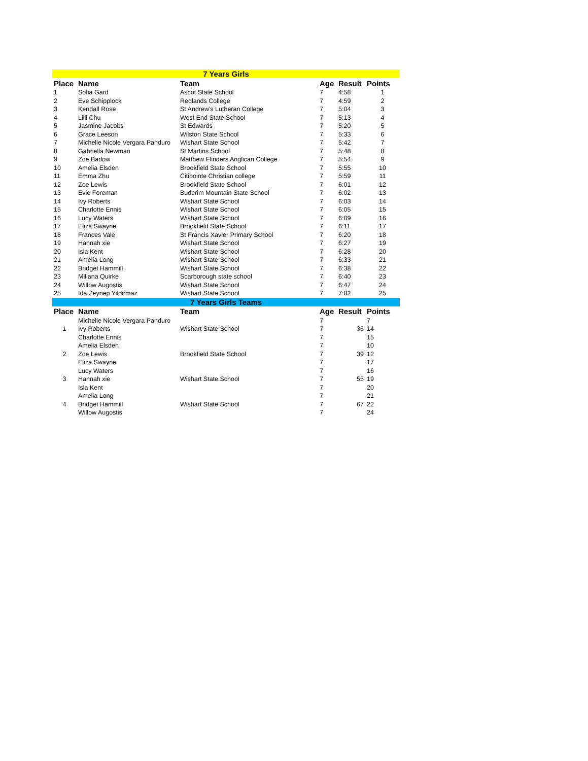| 7 Years Girls | | | | | |
| Place | Name | Team | Age | Result | Points |
| 1 | Sofia Gard | Ascot State School | 7 | 4:58 | 1 |
| 2 | Eve Schipplock | Redlands College | 7 | 4:59 | 2 |
| 3 | Kendall Rose | St Andrew's Lutheran College | 7 | 5:04 | 3 |
| 4 | Lilli Chu | West End State School | 7 | 5:13 | 4 |
| 5 | Jasmine Jacobs | St Edwards | 7 | 5:20 | 5 |
| 6 | Grace Leeson | Wilston State School | 7 | 5:33 | 6 |
| 7 | Michelle Nicole Vergara Panduro | Wishart State School | 7 | 5:42 | 7 |
| 8 | Gabriella Newman | St Martins School | 7 | 5:48 | 8 |
| 9 | Zoe Barlow | Matthew Flinders Anglican College | 7 | 5:54 | 9 |
| 10 | Amelia Elsden | Brookfield State School | 7 | 5:55 | 10 |
| 11 | Emma Zhu | Citipointe Christian college | 7 | 5:59 | 11 |
| 12 | Zoe Lewis | Brookfield State School | 7 | 6:01 | 12 |
| 13 | Evie Foreman | Buderim Mountain State School | 7 | 6:02 | 13 |
| 14 | Ivy Roberts | Wishart State School | 7 | 6:03 | 14 |
| 15 | Charlotte Ennis | Wishart State School | 7 | 6:05 | 15 |
| 16 | Lucy Waters | Wishart State School | 7 | 6:09 | 16 |
| 17 | Eliza Swayne | Brookfield State School | 7 | 6:11 | 17 |
| 18 | Frances Vale | St Francis Xavier Primary School | 7 | 6:20 | 18 |
| 19 | Hannah xie | Wishart State School | 7 | 6:27 | 19 |
| 20 | Isla Kent | Wishart State School | 7 | 6:28 | 20 |
| 21 | Amelia Long | Wishart State School | 7 | 6:33 | 21 |
| 22 | Bridget Hammill | Wishart State School | 7 | 6:38 | 22 |
| 23 | Miliana Quirke | Scarborough state school | 7 | 6:40 | 23 |
| 24 | Willow Augostis | Wishart State School | 7 | 6:47 | 24 |
| 25 | Ida Zeynep Yildirmaz | Wishart State School | 7 | 7:02 | 25 |
| 7 Years Girls Teams | | | | | |
| Place | Name | Team | Age | Result | Points |
| | Michelle Nicole Vergara Panduro | | 7 | | 7 |
| 1 | Ivy Roberts | Wishart State School | 7 | 36 | 14 |
| | Charlotte Ennis | | 7 | | 15 |
| | Amelia Elsden | | 7 | | 10 |
| 2 | Zoe Lewis | Brookfield State School | 7 | 39 | 12 |
| | Eliza Swayne | | 7 | | 17 |
| | Lucy Waters | | 7 | | 16 |
| 3 | Hannah xie | Wishart State School | 7 | 55 | 19 |
| | Isla Kent | | 7 | | 20 |
| | Amelia Long | | 7 | | 21 |
| 4 | Bridget Hammill | Wishart State School | 7 | 67 | 22 |
| | Willow Augostis | | 7 | | 24 |